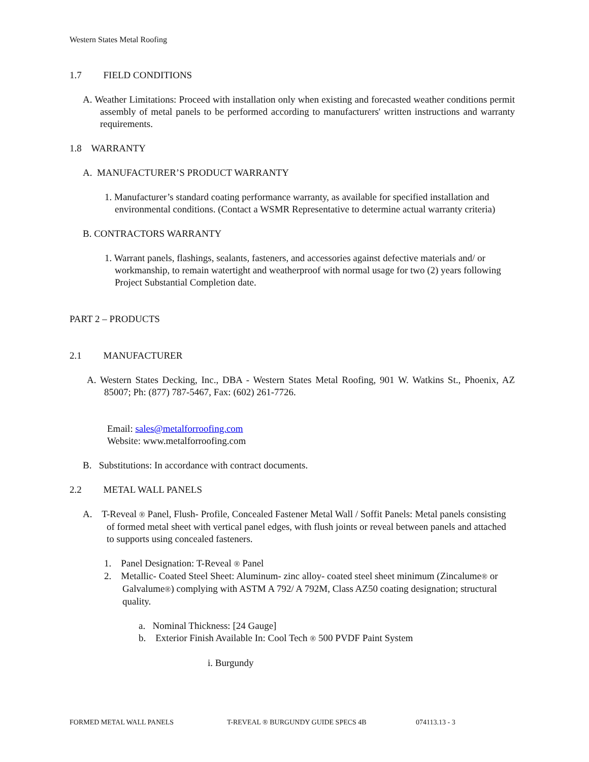Western States Metal Roofing
1.7 FIELD CONDITIONS
A. Weather Limitations: Proceed with installation only when existing and forecasted weather conditions permit assembly of metal panels to be performed according to manufacturers' written instructions and warranty requirements.
1.8 WARRANTY
A. MANUFACTURER’S PRODUCT WARRANTY
1. Manufacturer’s standard coating performance warranty, as available for specified installation and environmental conditions. (Contact a WSMR Representative to determine actual warranty criteria)
B. CONTRACTORS WARRANTY
1. Warrant panels, flashings, sealants, fasteners, and accessories against defective materials and/ or workmanship, to remain watertight and weatherproof with normal usage for two (2) years following Project Substantial Completion date.
PART 2 – PRODUCTS
2.1 MANUFACTURER
A. Western States Decking, Inc., DBA - Western States Metal Roofing, 901 W. Watkins St., Phoenix, AZ 85007; Ph: (877) 787-5467, Fax: (602) 261-7726.
Email: sales@metalforroofing.com
Website: www.metalforroofing.com
B. Substitutions: In accordance with contract documents.
2.2 METAL WALL PANELS
A. T-Reveal ® Panel, Flush- Profile, Concealed Fastener Metal Wall / Soffit Panels: Metal panels consisting of formed metal sheet with vertical panel edges, with flush joints or reveal between panels and attached to supports using concealed fasteners.
1. Panel Designation: T-Reveal ® Panel
2. Metallic- Coated Steel Sheet: Aluminum- zinc alloy- coated steel sheet minimum (Zincalume® or Galvalume®) complying with ASTM A 792/ A 792M, Class AZ50 coating designation; structural quality.
a. Nominal Thickness: [24 Gauge]
b. Exterior Finish Available In: Cool Tech ® 500 PVDF Paint System
i. Burgundy
FORMED METAL WALL PANELS T-REVEAL ® BURGUNDY GUIDE SPECS 4B 074113.13 - 3